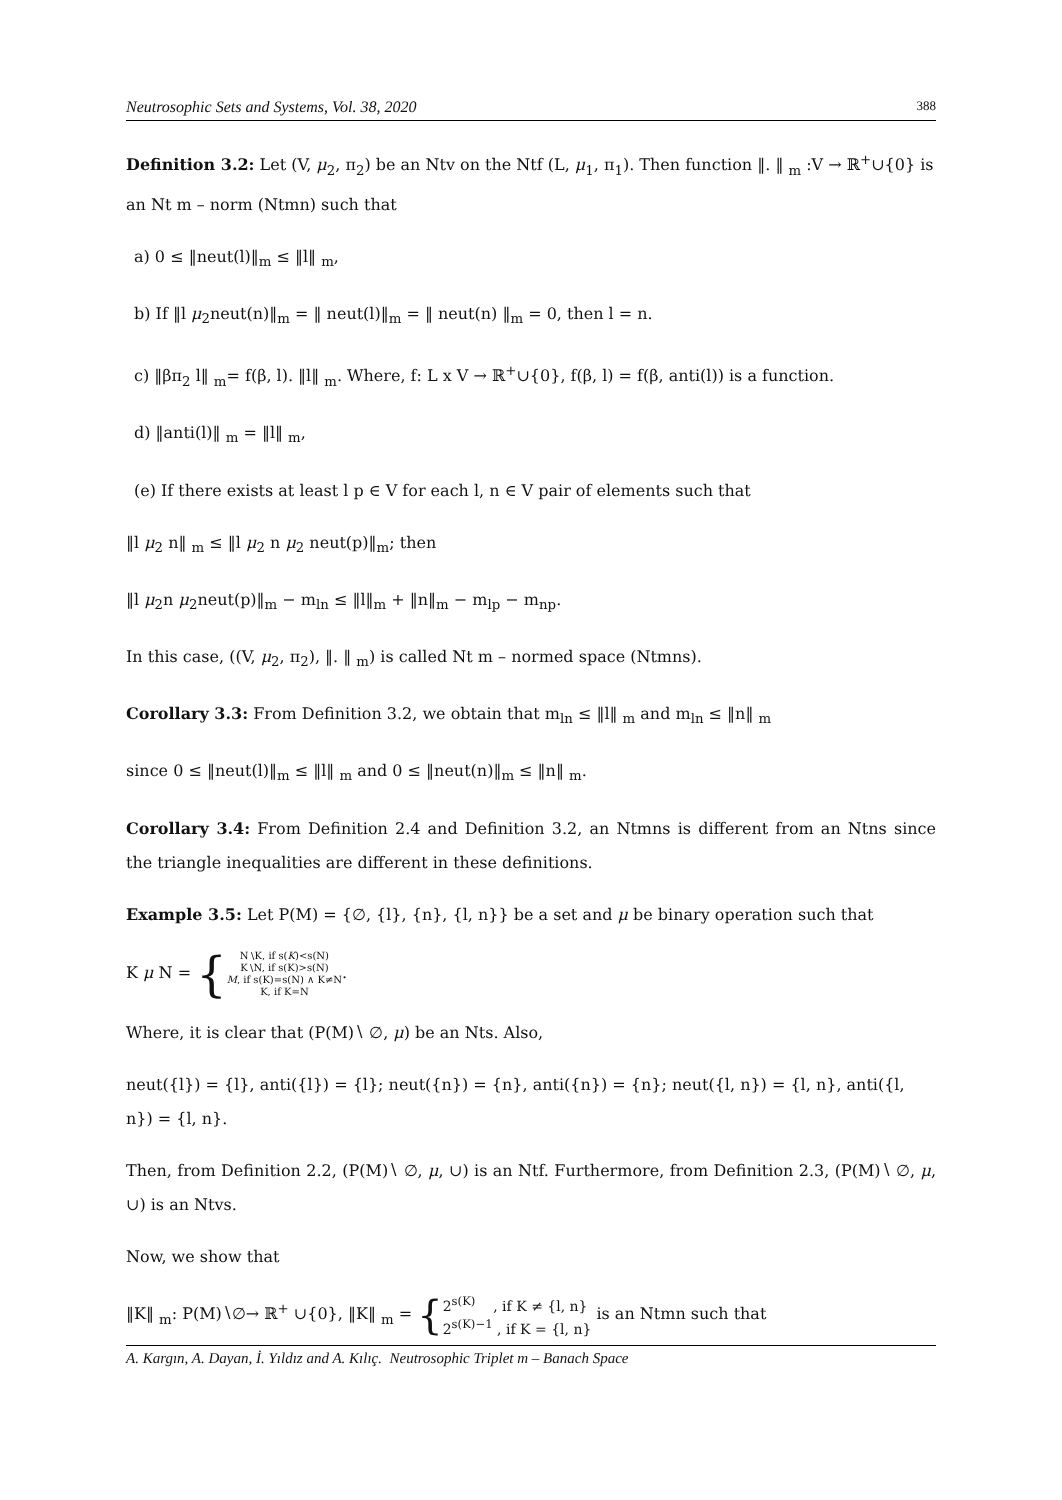Neutrosophic Sets and Systems, Vol. 38, 2020 388
Definition 3.2: Let (V, μ<sub>2</sub>, π<sub>2</sub>) be an Ntv on the Ntf (L, μ<sub>1</sub>, π<sub>1</sub>). Then function ‖. ‖ <sub>m</sub> :V → ℝ<sup>+</sup>∪{0} is an Nt m – norm (Ntmn) such that
a) 0 ≤ ‖neut(l)‖<sub>m</sub> ≤ ‖l‖ <sub>m</sub>,
b) If ‖l μ<sub>2</sub>neut(n)‖<sub>m</sub> = ‖ neut(l)‖<sub>m</sub> = ‖ neut(n) ‖<sub>m</sub> = 0, then l = n.
c) ‖βπ<sub>2</sub> l‖ <sub>m</sub>= f(β, l). ‖l‖ <sub>m</sub>. Where, f: L x V → ℝ<sup>+</sup>∪{0}, f(β, l) = f(β, anti(l)) is a function.
d) ‖anti(l)‖ <sub>m</sub> = ‖l‖ <sub>m</sub>,
(e) If there exists at least l p ∈ V for each l, n ∈ V pair of elements such that
‖l μ<sub>2</sub> n‖ <sub>m</sub> ≤ ‖l μ<sub>2</sub> n μ<sub>2</sub> neut(p)‖<sub>m</sub>; then
‖l μ<sub>2</sub>n μ<sub>2</sub>neut(p)‖<sub>m</sub> − m<sub>ln</sub> ≤ ‖l‖<sub>m</sub> + ‖n‖<sub>m</sub> − m<sub>lp</sub> − m<sub>np</sub>.
In this case, ((V, μ<sub>2</sub>, π<sub>2</sub>), ‖. ‖ <sub>m</sub>) is called Nt m – normed space (Ntmns).
Corollary 3.3: From Definition 3.2, we obtain that m<sub>ln</sub> ≤ ‖l‖ <sub>m</sub> and m<sub>ln</sub> ≤ ‖n‖ <sub>m</sub>
since 0 ≤ ‖neut(l)‖<sub>m</sub> ≤ ‖l‖ <sub>m</sub> and 0 ≤ ‖neut(n)‖<sub>m</sub> ≤ ‖n‖ <sub>m</sub>.
Corollary 3.4: From Definition 2.4 and Definition 3.2, an Ntmns is different from an Ntns since the triangle inequalities are different in these definitions.
Example 3.5: Let P(M) = {∅, {l}, {n}, {l, n}} be a set and μ be binary operation such that
K μ N = { N∖K, if s(K)<s(N)
K∖N, if s(K)>s(N)
M, if s(K)=s(N) ∧ K≠N
K, if K=N.
Where, it is clear that (P(M)∖ ∅, μ) be an Nts. Also,
neut({l}) = {l}, anti({l}) = {l}; neut({n}) = {n}, anti({n}) = {n}; neut({l, n}) = {l, n}, anti({l, n}) = {l, n}.
Then, from Definition 2.2, (P(M)∖ ∅, μ, ∪) is an Ntf. Furthermore, from Definition 2.3, (P(M)∖ ∅, μ, ∪) is an Ntvs.
Now, we show that
‖K‖ <sub>m</sub>: P(M)∖∅→ ℝ<sup>+</sup> ∪{0}, ‖K‖ <sub>m</sub> = { 2<sup>s(K)</sup> , if K ≠ {l, n}
2<sup>s(K)−1</sup> , if K = {l, n} is an Ntmn such that
A. Kargın, A. Dayan, İ. Yıldız and A. Kılıç. Neutrosophic Triplet m – Banach Space